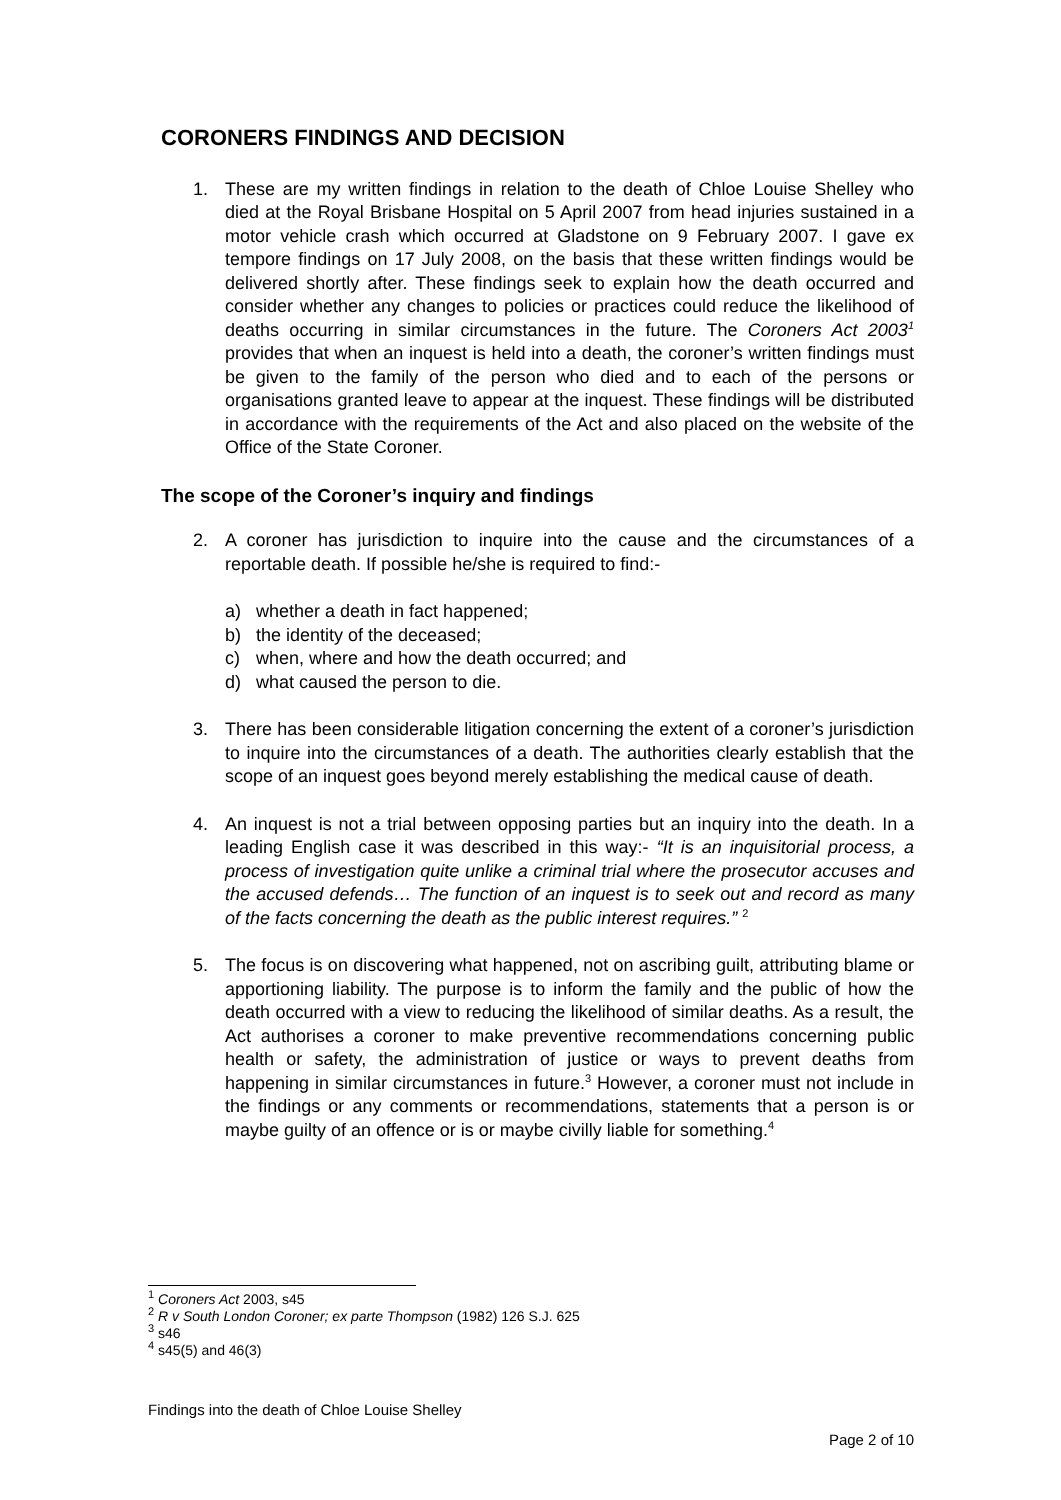CORONERS FINDINGS AND DECISION
1. These are my written findings in relation to the death of Chloe Louise Shelley who died at the Royal Brisbane Hospital on 5 April 2007 from head injuries sustained in a motor vehicle crash which occurred at Gladstone on 9 February 2007. I gave ex tempore findings on 17 July 2008, on the basis that these written findings would be delivered shortly after. These findings seek to explain how the death occurred and consider whether any changes to policies or practices could reduce the likelihood of deaths occurring in similar circumstances in the future. The Coroners Act 2003<sup>1</sup> provides that when an inquest is held into a death, the coroner’s written findings must be given to the family of the person who died and to each of the persons or organisations granted leave to appear at the inquest. These findings will be distributed in accordance with the requirements of the Act and also placed on the website of the Office of the State Coroner.
The scope of the Coroner’s inquiry and findings
2. A coroner has jurisdiction to inquire into the cause and the circumstances of a reportable death. If possible he/she is required to find:-
a) whether a death in fact happened;
b) the identity of the deceased;
c) when, where and how the death occurred; and
d) what caused the person to die.
3. There has been considerable litigation concerning the extent of a coroner’s jurisdiction to inquire into the circumstances of a death. The authorities clearly establish that the scope of an inquest goes beyond merely establishing the medical cause of death.
4. An inquest is not a trial between opposing parties but an inquiry into the death. In a leading English case it was described in this way:- “It is an inquisitorial process, a process of investigation quite unlike a criminal trial where the prosecutor accuses and the accused defends… The function of an inquest is to seek out and record as many of the facts concerning the death as the public interest requires.” <sup>2</sup>
5. The focus is on discovering what happened, not on ascribing guilt, attributing blame or apportioning liability. The purpose is to inform the family and the public of how the death occurred with a view to reducing the likelihood of similar deaths. As a result, the Act authorises a coroner to make preventive recommendations concerning public health or safety, the administration of justice or ways to prevent deaths from happening in similar circumstances in future.<sup>3</sup> However, a coroner must not include in the findings or any comments or recommendations, statements that a person is or maybe guilty of an offence or is or maybe civilly liable for something.<sup>4</sup>
<sup>1</sup> Coroners Act 2003, s45
<sup>2</sup> R v South London Coroner; ex parte Thompson (1982) 126 S.J. 625
<sup>3</sup> s46
<sup>4</sup> s45(5) and 46(3)
Findings into the death of Chloe Louise Shelley
Page 2 of 10